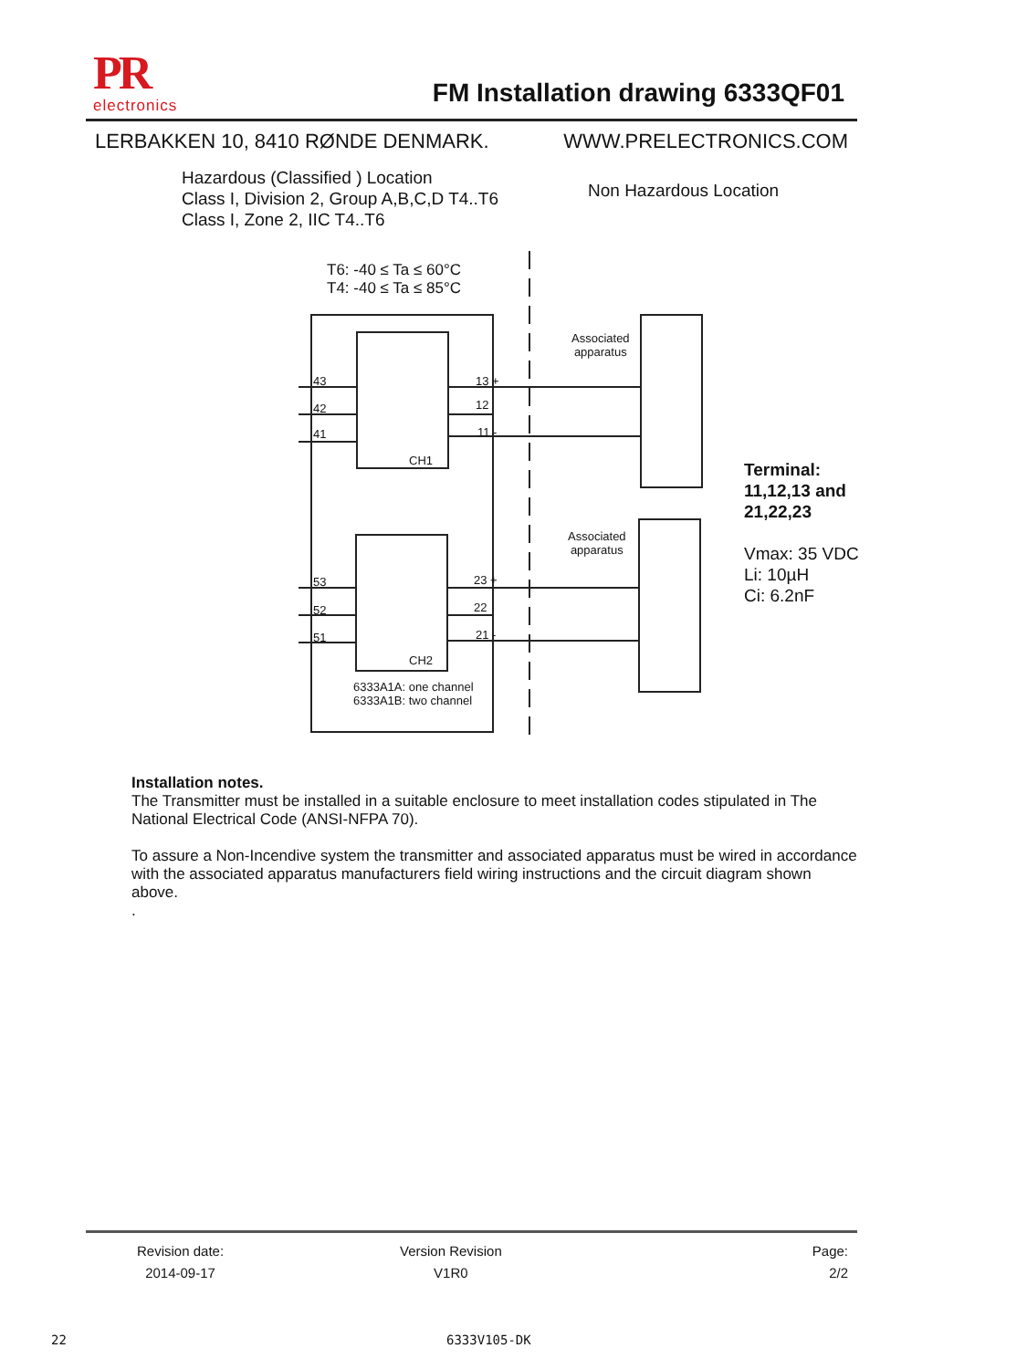PR
electronics
FM Installation drawing 6333QF01
LERBAKKEN 10, 8410 RØNDE DENMARK. WWW.PRELECTRONICS.COM
Hazardous (Classified ) Location
Class I, Division 2, Group A,B,C,D T4..T6
Class I, Zone 2, IIC T4..T6
Non Hazardous Location
T6: -40 ≤ Ta ≤ 60°C
T4: -40 ≤ Ta ≤ 85°C
43
42
41
13 +
12
11 -
CH1
53
52
51
23 +
22
21 -
CH2
6333A1A: one channel
6333A1B: two channel
Associated
apparatus
Associated
apparatus
Terminal:
11,12,13 and
21,22,23
Vmax: 35 VDC
Li: 10µH
Ci: 6.2nF
Installation notes.
The Transmitter must be installed in a suitable enclosure to meet installation codes stipulated in The National Electrical Code (ANSI-NFPA 70).
To assure a Non-Incendive system the transmitter and associated apparatus must be wired in accordance with the associated apparatus manufacturers field wiring instructions and the circuit diagram shown above.
.
Revision date:
2014-09-17
Version Revision
V1R0
Page:
2/2
22 6333V105-DK